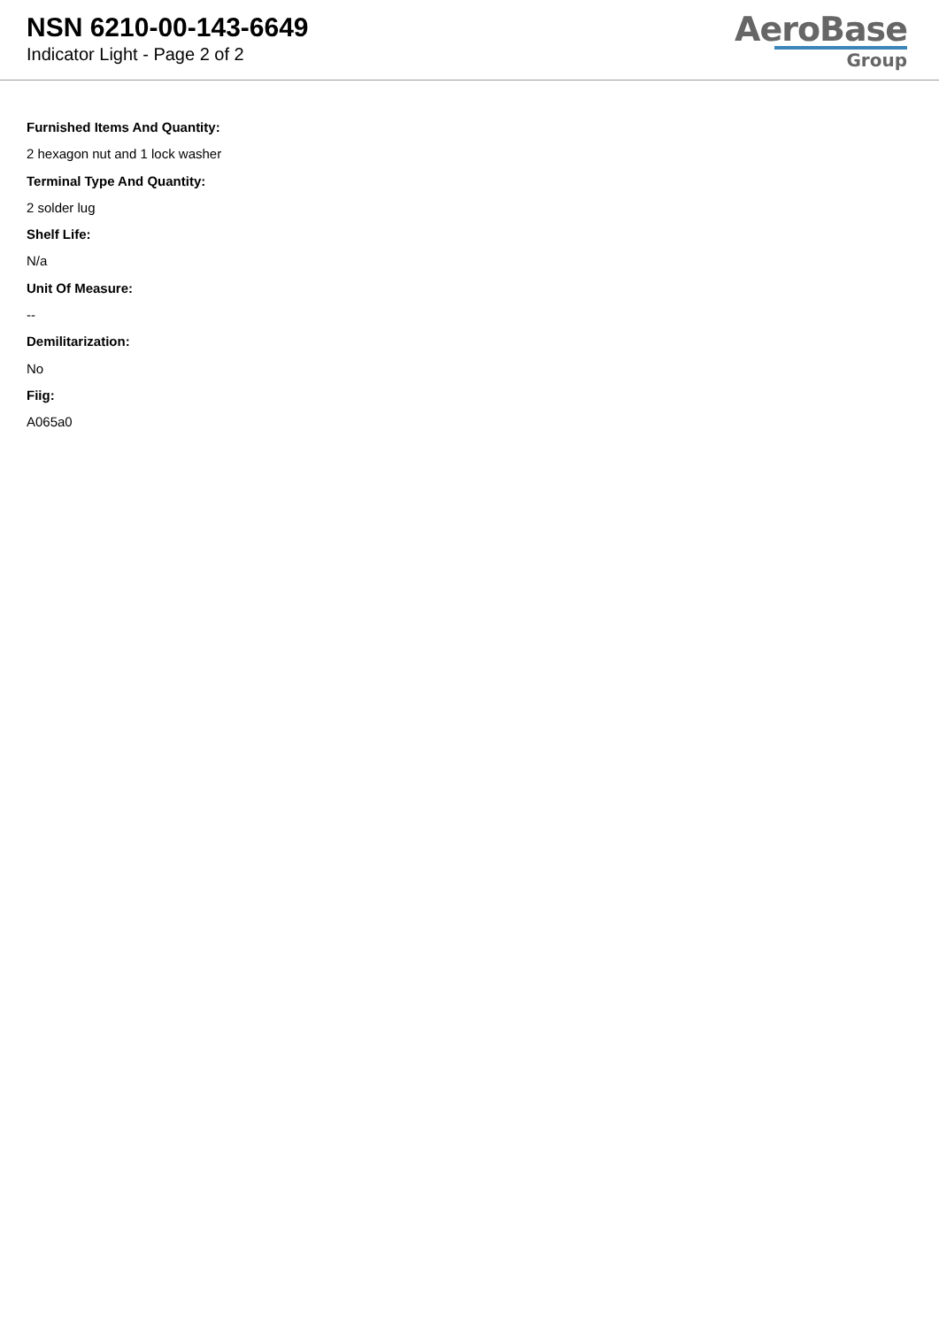NSN 6210-00-143-6649
Indicator Light - Page 2 of 2
AeroBase
Group
Furnished Items And Quantity:
2 hexagon nut and 1 lock washer
Terminal Type And Quantity:
2 solder lug
Shelf Life:
N/a
Unit Of Measure:
--
Demilitarization:
No
Fiig:
A065a0